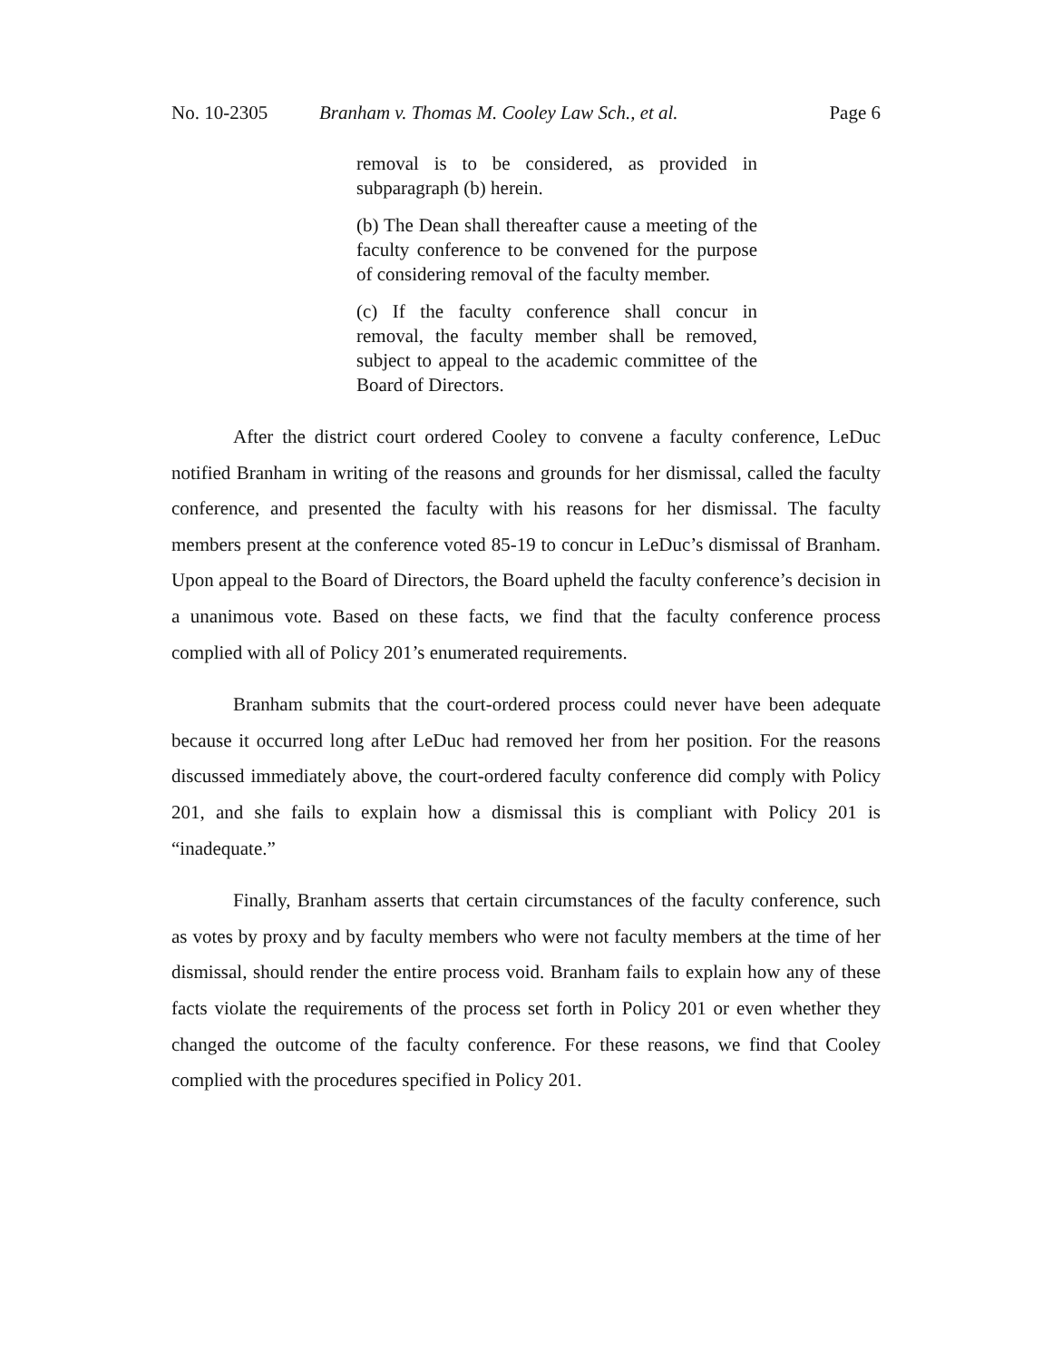No. 10-2305 Branham v. Thomas M. Cooley Law Sch., et al. Page 6
removal is to be considered, as provided in subparagraph (b) herein.
(b) The Dean shall thereafter cause a meeting of the faculty conference to be convened for the purpose of considering removal of the faculty member.
(c) If the faculty conference shall concur in removal, the faculty member shall be removed, subject to appeal to the academic committee of the Board of Directors.
After the district court ordered Cooley to convene a faculty conference, LeDuc notified Branham in writing of the reasons and grounds for her dismissal, called the faculty conference, and presented the faculty with his reasons for her dismissal. The faculty members present at the conference voted 85-19 to concur in LeDuc’s dismissal of Branham. Upon appeal to the Board of Directors, the Board upheld the faculty conference’s decision in a unanimous vote. Based on these facts, we find that the faculty conference process complied with all of Policy 201’s enumerated requirements.
Branham submits that the court-ordered process could never have been adequate because it occurred long after LeDuc had removed her from her position. For the reasons discussed immediately above, the court-ordered faculty conference did comply with Policy 201, and she fails to explain how a dismissal this is compliant with Policy 201 is “inadequate.”
Finally, Branham asserts that certain circumstances of the faculty conference, such as votes by proxy and by faculty members who were not faculty members at the time of her dismissal, should render the entire process void. Branham fails to explain how any of these facts violate the requirements of the process set forth in Policy 201 or even whether they changed the outcome of the faculty conference. For these reasons, we find that Cooley complied with the procedures specified in Policy 201.